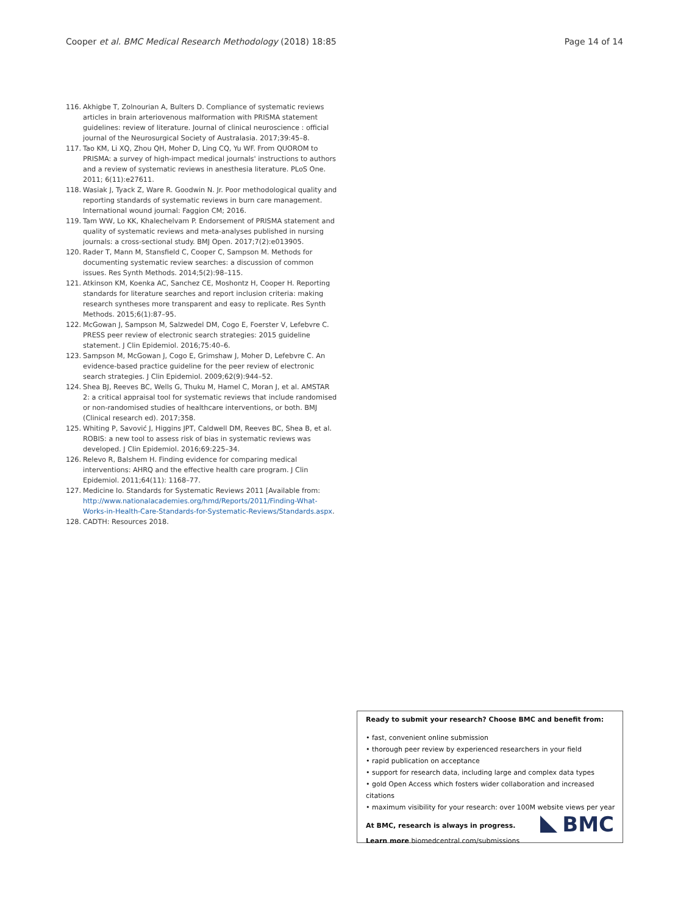Cooper et al. BMC Medical Research Methodology (2018) 18:85 Page 14 of 14
116. Akhigbe T, Zolnourian A, Bulters D. Compliance of systematic reviews articles in brain arteriovenous malformation with PRISMA statement guidelines: review of literature. Journal of clinical neuroscience : official journal of the Neurosurgical Society of Australasia. 2017;39:45–8.
117. Tao KM, Li XQ, Zhou QH, Moher D, Ling CQ, Yu WF. From QUOROM to PRISMA: a survey of high-impact medical journals' instructions to authors and a review of systematic reviews in anesthesia literature. PLoS One. 2011; 6(11):e27611.
118. Wasiak J, Tyack Z, Ware R. Goodwin N. Jr. Poor methodological quality and reporting standards of systematic reviews in burn care management. International wound journal: Faggion CM; 2016.
119. Tam WW, Lo KK, Khalechelvam P. Endorsement of PRISMA statement and quality of systematic reviews and meta-analyses published in nursing journals: a cross-sectional study. BMJ Open. 2017;7(2):e013905.
120. Rader T, Mann M, Stansfield C, Cooper C, Sampson M. Methods for documenting systematic review searches: a discussion of common issues. Res Synth Methods. 2014;5(2):98–115.
121. Atkinson KM, Koenka AC, Sanchez CE, Moshontz H, Cooper H. Reporting standards for literature searches and report inclusion criteria: making research syntheses more transparent and easy to replicate. Res Synth Methods. 2015;6(1):87–95.
122. McGowan J, Sampson M, Salzwedel DM, Cogo E, Foerster V, Lefebvre C. PRESS peer review of electronic search strategies: 2015 guideline statement. J Clin Epidemiol. 2016;75:40–6.
123. Sampson M, McGowan J, Cogo E, Grimshaw J, Moher D, Lefebvre C. An evidence-based practice guideline for the peer review of electronic search strategies. J Clin Epidemiol. 2009;62(9):944–52.
124. Shea BJ, Reeves BC, Wells G, Thuku M, Hamel C, Moran J, et al. AMSTAR 2: a critical appraisal tool for systematic reviews that include randomised or non-randomised studies of healthcare interventions, or both. BMJ (Clinical research ed). 2017;358.
125. Whiting P, Savović J, Higgins JPT, Caldwell DM, Reeves BC, Shea B, et al. ROBIS: a new tool to assess risk of bias in systematic reviews was developed. J Clin Epidemiol. 2016;69:225–34.
126. Relevo R, Balshem H. Finding evidence for comparing medical interventions: AHRQ and the effective health care program. J Clin Epidemiol. 2011;64(11): 1168–77.
127. Medicine Io. Standards for Systematic Reviews 2011 [Available from: http://www.nationalacademies.org/hmd/Reports/2011/Finding-What-Works-in-Health-Care-Standards-for-Systematic-Reviews/Standards.aspx.
128. CADTH: Resources 2018.
Ready to submit your research? Choose BMC and benefit from:
• fast, convenient online submission
• thorough peer review by experienced researchers in your field
• rapid publication on acceptance
• support for research data, including large and complex data types
• gold Open Access which fosters wider collaboration and increased citations
• maximum visibility for your research: over 100M website views per year
At BMC, research is always in progress.
Learn more biomedcentral.com/submissions
BMC